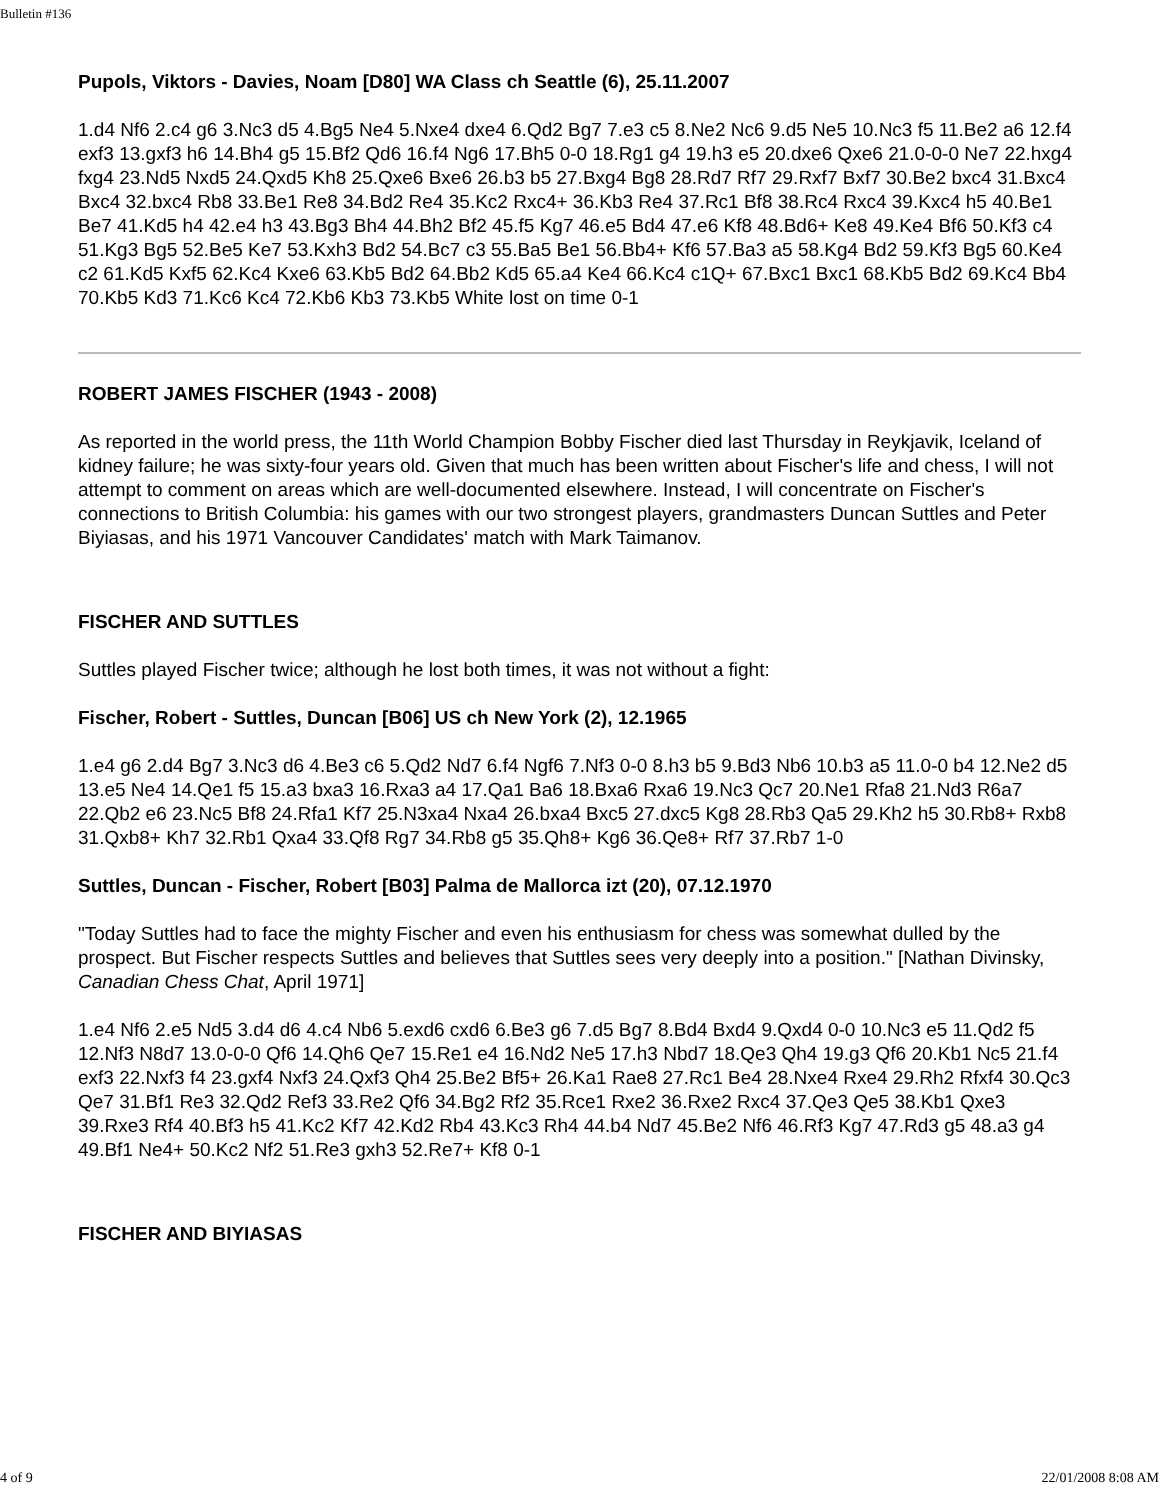Bulletin #136
Pupols, Viktors - Davies, Noam [D80] WA Class ch Seattle (6), 25.11.2007
1.d4 Nf6 2.c4 g6 3.Nc3 d5 4.Bg5 Ne4 5.Nxe4 dxe4 6.Qd2 Bg7 7.e3 c5 8.Ne2 Nc6 9.d5 Ne5 10.Nc3 f5 11.Be2 a6 12.f4 exf3 13.gxf3 h6 14.Bh4 g5 15.Bf2 Qd6 16.f4 Ng6 17.Bh5 0-0 18.Rg1 g4 19.h3 e5 20.dxe6 Qxe6 21.0-0-0 Ne7 22.hxg4 fxg4 23.Nd5 Nxd5 24.Qxd5 Kh8 25.Qxe6 Bxe6 26.b3 b5 27.Bxg4 Bg8 28.Rd7 Rf7 29.Rxf7 Bxf7 30.Be2 bxc4 31.Bxc4 Bxc4 32.bxc4 Rb8 33.Be1 Re8 34.Bd2 Re4 35.Kc2 Rxc4+ 36.Kb3 Re4 37.Rc1 Bf8 38.Rc4 Rxc4 39.Kxc4 h5 40.Be1 Be7 41.Kd5 h4 42.e4 h3 43.Bg3 Bh4 44.Bh2 Bf2 45.f5 Kg7 46.e5 Bd4 47.e6 Kf8 48.Bd6+ Ke8 49.Ke4 Bf6 50.Kf3 c4 51.Kg3 Bg5 52.Be5 Ke7 53.Kxh3 Bd2 54.Bc7 c3 55.Ba5 Be1 56.Bb4+ Kf6 57.Ba3 a5 58.Kg4 Bd2 59.Kf3 Bg5 60.Ke4 c2 61.Kd5 Kxf5 62.Kc4 Kxe6 63.Kb5 Bd2 64.Bb2 Kd5 65.a4 Ke4 66.Kc4 c1Q+ 67.Bxc1 Bxc1 68.Kb5 Bd2 69.Kc4 Bb4 70.Kb5 Kd3 71.Kc6 Kc4 72.Kb6 Kb3 73.Kb5 White lost on time 0-1
ROBERT JAMES FISCHER (1943 - 2008)
As reported in the world press, the 11th World Champion Bobby Fischer died last Thursday in Reykjavik, Iceland of kidney failure; he was sixty-four years old. Given that much has been written about Fischer's life and chess, I will not attempt to comment on areas which are well-documented elsewhere. Instead, I will concentrate on Fischer's connections to British Columbia: his games with our two strongest players, grandmasters Duncan Suttles and Peter Biyiasas, and his 1971 Vancouver Candidates' match with Mark Taimanov.
FISCHER AND SUTTLES
Suttles played Fischer twice; although he lost both times, it was not without a fight:
Fischer, Robert - Suttles, Duncan [B06] US ch New York (2), 12.1965
1.e4 g6 2.d4 Bg7 3.Nc3 d6 4.Be3 c6 5.Qd2 Nd7 6.f4 Ngf6 7.Nf3 0-0 8.h3 b5 9.Bd3 Nb6 10.b3 a5 11.0-0 b4 12.Ne2 d5 13.e5 Ne4 14.Qe1 f5 15.a3 bxa3 16.Rxa3 a4 17.Qa1 Ba6 18.Bxa6 Rxa6 19.Nc3 Qc7 20.Ne1 Rfa8 21.Nd3 R6a7 22.Qb2 e6 23.Nc5 Bf8 24.Rfa1 Kf7 25.N3xa4 Nxa4 26.bxa4 Bxc5 27.dxc5 Kg8 28.Rb3 Qa5 29.Kh2 h5 30.Rb8+ Rxb8 31.Qxb8+ Kh7 32.Rb1 Qxa4 33.Qf8 Rg7 34.Rb8 g5 35.Qh8+ Kg6 36.Qe8+ Rf7 37.Rb7 1-0
Suttles, Duncan - Fischer, Robert [B03] Palma de Mallorca izt (20), 07.12.1970
"Today Suttles had to face the mighty Fischer and even his enthusiasm for chess was somewhat dulled by the prospect. But Fischer respects Suttles and believes that Suttles sees very deeply into a position." [Nathan Divinsky, Canadian Chess Chat, April 1971]
1.e4 Nf6 2.e5 Nd5 3.d4 d6 4.c4 Nb6 5.exd6 cxd6 6.Be3 g6 7.d5 Bg7 8.Bd4 Bxd4 9.Qxd4 0-0 10.Nc3 e5 11.Qd2 f5 12.Nf3 N8d7 13.0-0-0 Qf6 14.Qh6 Qe7 15.Re1 e4 16.Nd2 Ne5 17.h3 Nbd7 18.Qe3 Qh4 19.g3 Qf6 20.Kb1 Nc5 21.f4 exf3 22.Nxf3 f4 23.gxf4 Nxf3 24.Qxf3 Qh4 25.Be2 Bf5+ 26.Ka1 Rae8 27.Rc1 Be4 28.Nxe4 Rxe4 29.Rh2 Rfxf4 30.Qc3 Qe7 31.Bf1 Re3 32.Qd2 Ref3 33.Re2 Qf6 34.Bg2 Rf2 35.Rce1 Rxe2 36.Rxe2 Rxc4 37.Qe3 Qe5 38.Kb1 Qxe3 39.Rxe3 Rf4 40.Bf3 h5 41.Kc2 Kf7 42.Kd2 Rb4 43.Kc3 Rh4 44.b4 Nd7 45.Be2 Nf6 46.Rf3 Kg7 47.Rd3 g5 48.a3 g4 49.Bf1 Ne4+ 50.Kc2 Nf2 51.Re3 gxh3 52.Re7+ Kf8 0-1
FISCHER AND BIYIASAS
4 of 9 22/01/2008 8:08 AM